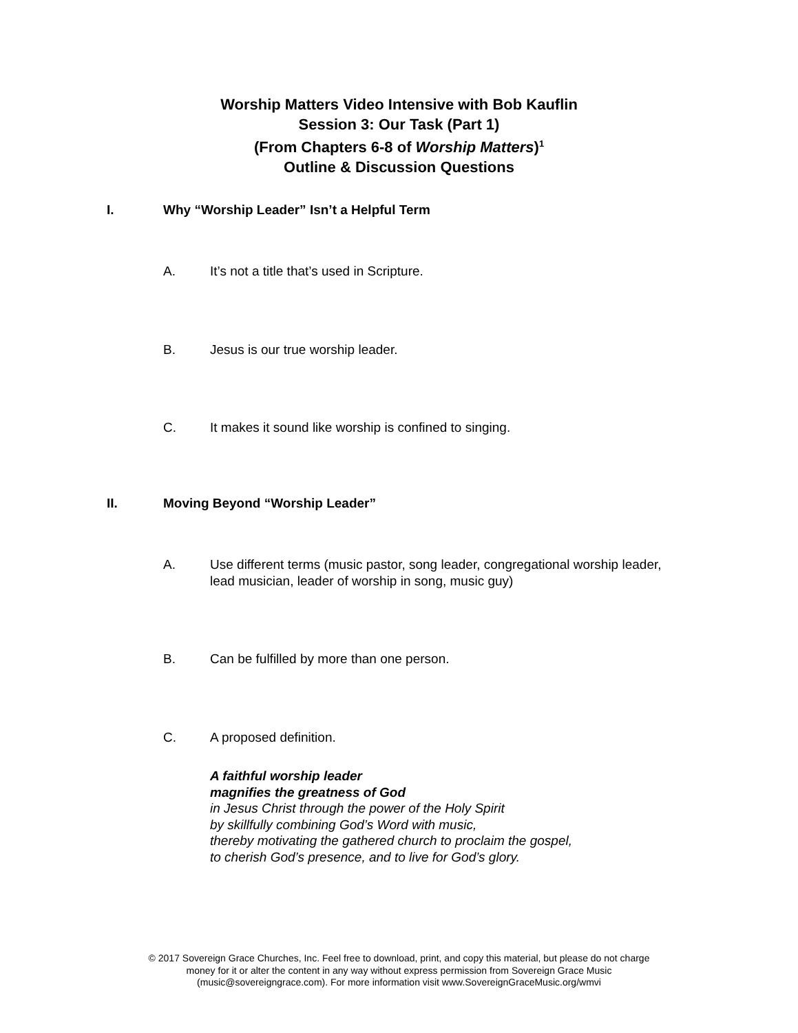Worship Matters Video Intensive with Bob Kauflin
Session 3: Our Task (Part 1)
(From Chapters 6-8 of Worship Matters)<sup>1</sup>
Outline & Discussion Questions
I. Why “Worship Leader” Isn’t a Helpful Term
A. It’s not a title that’s used in Scripture.
B. Jesus is our true worship leader.
C. It makes it sound like worship is confined to singing.
II. Moving Beyond “Worship Leader”
A. Use different terms (music pastor, song leader, congregational worship leader, lead musician, leader of worship in song, music guy)
B. Can be fulfilled by more than one person.
C. A proposed definition.
A faithful worship leader
magnifies the greatness of God
in Jesus Christ through the power of the Holy Spirit
by skillfully combining God’s Word with music,
thereby motivating the gathered church to proclaim the gospel,
to cherish God’s presence, and to live for God’s glory.
© 2017 Sovereign Grace Churches, Inc. Feel free to download, print, and copy this material, but please do not charge
money for it or alter the content in any way without express permission from Sovereign Grace Music
(music@sovereigngrace.com). For more information visit www.SovereignGraceMusic.org/wmvi